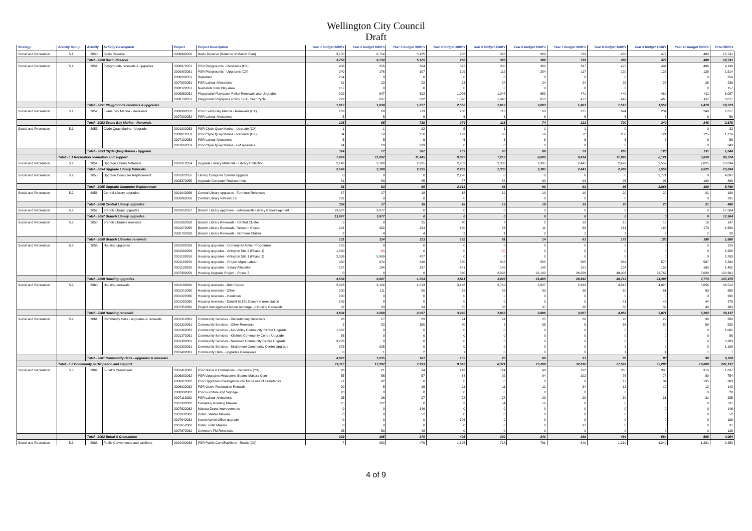Wellington City Council
Draft
| Strategy | Activity Group | Activity | Activity Description | Project | Project Description | Year 1 budget $000's | Year 2 budget $000's | Year 3 budget $000's | Year 4 budget $000's | Year 5 budget $000's | Year 6 budget $000's | Year 7 budget $000's | Year 8 budget $000's | Year 9 budget $000's | Year 10 budget $000's | Total $000's |
| --- | --- | --- | --- | --- | --- | --- | --- | --- | --- | --- | --- | --- | --- | --- | --- | --- |
| Social and Recreation | 5.1 | 2050 | Basin Reserve | 2000942050 | Basin Reserve (Balance of Master Plan) | 3,750 | 6,714 | 5,125 | 266 | 326 | 389 | 739 | 466 | 477 | 489 | 18,741 |
| | | Total - 2050 Basin Reserve | | | | 3,750 | 6,714 | 5,125 | 266 | 326 | 389 | 739 | 466 | 477 | 489 | 18,741 |
| Social and Recreation | 5.1 | 2051 | Playgrounds renewals & upgrades | 2000972051 | PSR Playgrounds - Renewals (CX) | 488 | 356 | 364 | 372 | 380 | 388 | 397 | 472 | 484 | 496 | 4,198 |
| | | | | 2000982051 | PSR Playgrounds - Upgrades (CX) | 240 | 176 | 107 | 109 | 112 | 284 | 117 | 120 | 123 | 126 | 1,514 |
| | | | | 2006282051 | Wakefield | 254 | 0 | 0 | 0 | 0 | 0 | 0 | 0 | 0 | 0 | 254 |
| | | | | 2007082051 | PSR Labour Allocations | 21 | 22 | 22 | 23 | 24 | 24 | 24 | 25 | 25 | 26 | 236 |
| | | | | 2008122051 | Newlands Park Play Area | 157 | 0 | 0 | 0 | 0 | 0 | 0 | 0 | 0 | 0 | 157 |
| | | | | 2008652051 | Playground Playspace Policy Renewals and Upgrades | 229 | 647 | 692 | 1,026 | 1,048 | 653 | 471 | 449 | 460 | 411 | 6,087 |
| | | | | 2008732051 | Playground Playspace Policy 12-15 Year Cycle | 229 | 637 | 692 | 1,026 | 1,048 | 653 | 471 | 449 | 460 | 411 | 6,077 |
| | | Total - 2051 Playgrounds renewals & upgrades | | | | 1,617 | 1,838 | 1,877 | 2,556 | 2,612 | 2,003 | 1,481 | 1,516 | 1,552 | 1,470 | 18,523 |
| Social and Recreation | 5.1 | 2052 | Evans Bay Marina - Renewals | 2000992052 | PSR Evans Bay Marina - Renewals (CX) | 103 | 60 | 713 | 268 | 113 | 68 | 125 | 694 | 234 | 240 | 2,617 |
| | | | | 2007092052 | PSR Labour Allocations | 5 | 5 | 6 | 6 | 6 | 6 | 6 | 6 | 6 | 6 | 59 |
| | | Total - 2052 Evans Bay Marina - Renewals | | | | 108 | 65 | 719 | 274 | 118 | 74 | 131 | 700 | 240 | 246 | 2,676 |
| Social and Recreation | 5.1 | 2053 | Clyde Quay Marina - Upgrade | 2001002053 | PSR Clyde Quay Marina - Upgrade (CX) | 1 | 1 | 22 | 5 | 1 | 1 | 1 | 0 | 0 | 0 | 32 |
| | | | | 2003012053 | PSR Clyde Quay Marina - Renewal (CX) | 84 | 50 | 256 | 123 | 63 | 59 | 72 | 258 | 121 | 125 | 1,210 |
| | | | | 2007102053 | PSR Labour Allocations | 5 | 5 | 6 | 6 | 6 | 6 | 6 | 6 | 6 | 6 | 59 |
| | | | | 2007662053 | PSR Clyde Quay Marina - FM renewals | 24 | 20 | 299 | 0 | 0 | 0 | 0 | 0 | 0 | 0 | 343 |
| | | Total - 2053 Clyde Quay Marina - Upgrade | | | | 114 | 77 | 582 | 133 | 70 | 66 | 79 | 265 | 128 | 131 | 1,644 |
| | Total - 5.1 Recreation promotion and support | | | | | 7,469 | 11,692 | 11,445 | 9,027 | 7,212 | 8,600 | 9,414 | 11,693 | 6,121 | 5,850 | 88,524 |
| Social and Recreation | 5.2 | 2054 | Upgrade Library Materials | 2001012054 | Upgrade Library Materials - Library Collection | 2,146 | 2,189 | 2,235 | 2,283 | 2,333 | 2,385 | 2,441 | 2,499 | 2,559 | 2,625 | 23,694 |
| | | Total - 2054 Upgrade Library Materials | | | | 2,146 | 2,189 | 2,235 | 2,283 | 2,333 | 2,385 | 2,441 | 2,499 | 2,559 | 2,625 | 23,694 |
| Social and Recreation | 5.2 | 2055 | Upgrade Computer Replacement | 2001022055 | Library Computer System Upgrade | 0 | 0 | 0 | 2,126 | 0 | 0 | 0 | 0 | 2,771 | 0 | 4,897 |
| | | | | 2003372055 | Upgrade Computer Replacement | 81 | 83 | 85 | 87 | 88 | 90 | 93 | 95 | 97 | 100 | 898 |
| | | Total - 2055 Upgrade Computer Replacement | | | | 81 | 83 | 85 | 2,213 | 88 | 90 | 93 | 95 | 2,868 | 100 | 5,796 |
| Social and Recreation | 5.2 | 2056 | Central Library upgrades | 2001042056 | Central Library upgrades - Furniture Renewals | 17 | 17 | 18 | 18 | 19 | 19 | 19 | 20 | 20 | 21 | 189 |
| | | | | 2005862056 | Central Library Refresh 3.0 | 291 | 0 | 0 | 0 | 0 | 0 | 0 | 0 | 0 | 0 | 291 |
| | | Total - 2056 Central Library upgrades | | | | 308 | 17 | 18 | 18 | 19 | 19 | 19 | 20 | 20 | 21 | 480 |
| Social and Recreation | 5.2 | 2057 | Branch Library upgrades | 2001052057 | Branch Library upgrades - Johnsonville Library Redevelopment | 13,687 | 3,877 | 0 | 0 | 0 | 0 | 0 | 0 | 0 | 0 | 17,564 |
| | | Total - 2057 Branch Library upgrades | | | | 13,687 | 3,877 | 0 | 0 | 0 | 0 | 0 | 0 | 0 | 0 | 17,564 |
| Social and Recreation | 5.2 | 2058 | Branch Libraries renewals | 2001062058 | Branch Library Renewals - Central Cluster | 5 | 8 | 25 | 40 | 7 | 2 | 13 | 15 | 16 | 16 | 147 |
| | | | | 2001072058 | Branch Library Renewals - Western Cluster | 124 | 302 | 294 | 150 | 53 | 11 | 69 | 161 | 165 | 170 | 1,500 |
| | | | | 2005702058 | Branch Library Renewals - Northern Cluster | 2 | 4 | 4 | 2 | 1 | 0 | 1 | 2 | 2 | 2 | 20 |
| | | Total - 2058 Branch Libraries renewals | | | | 131 | 314 | 323 | 192 | 61 | 14 | 83 | 179 | 183 | 188 | 1,666 |
| Social and Recreation | 5.2 | 2059 | Housing upgrades | 2001082059 | Housing upgrades - Community Action Programme | 125 | 0 | 0 | 0 | 0 | 0 | 0 | 0 | 0 | 0 | 125 |
| | | | | 2001092059 | Housing upgrades - Arlington Site 2 (Phase 1) | 1,500 | (0) | 0 | 0 | (0) | 0 | 0 | 0 | 0 | 0 | 1,500 |
| | | | | 2001102059 | Housing upgrades - Arlington Site 1 (Phase 2) | 2,336 | 5,999 | 427 | 0 | 0 | 0 | 0 | 0 | 0 | 0 | 8,763 |
| | | | | 2001122059 | Housing upgrades - Project Mgmt Labour | 450 | 474 | 490 | 530 | 545 | 555 | 565 | 564 | 575 | 587 | 5,334 |
| | | | | 2001132059 | Housing upgrades - Salary Allocation | 127 | 134 | 137 | 141 | 145 | 148 | 151 | 154 | 157 | 160 | 1,452 |
| | | | | 2007982059 | Housing Upgrade Project - Phase 2 | 0 | 0 | 0 | 840 | 2,336 | 21,102 | 26,226 | 49,002 | 23,767 | 7,028 | 130,301 |
| | | Total - 2059 Housing upgrades | | | | 4,538 | 6,607 | 1,054 | 1,511 | 3,026 | 21,805 | 26,942 | 49,719 | 24,498 | 7,774 | 147,475 |
| Social and Recreation | 5.2 | 2060 | Housing renewals | 2001182060 | Housing renewals - BAU Capex | 2,923 | 3,124 | 4,013 | 3,146 | 2,749 | 2,827 | 2,933 | 4,812 | 4,928 | 5,056 | 36,512 |
| | | | | 2001212060 | Housing renewals - Other | 200 | 111 | 50 | 39 | 33 | 33 | 36 | 60 | 61 | 63 | 685 |
| | | | | 2001222060 | Housing renewals - Insulation | 200 | 0 | 0 | 0 | 0 | 0 | 0 | 0 | 0 | 0 | 200 |
| | | | | 2001252060 | Housing renewals - Daniell St 181 Concrete remediation | 249 | 0 | 0 | 0 | 0 | 0 | 0 | 41 | 42 | 44 | 376 |
| | | | | 2007352060 | Project management labour recharge – Housing Renewals | 32 | 33 | 34 | 35 | 36 | 37 | 38 | 38 | 39 | 40 | 363 |
| | | Total - 2060 Housing renewals | | | | 3,604 | 3,268 | 4,097 | 3,220 | 2,818 | 2,896 | 3,007 | 4,952 | 5,071 | 5,203 | 38,137 |
| Social and Recreation | 5.2 | 2061 | Community Halls - upgrades & renewals | 2001312061 | Community Services - Discretionary Renewals | 26 | 27 | 29 | 24 | 24 | 25 | 26 | 28 | 29 | 30 | 268 |
| | | | | 2001322061 | Community Services - Other Renewals | 2 | 82 | 150 | 80 | 2 | 35 | 5 | 56 | 58 | 59 | 530 |
| | | | | 2001362061 | Community Services - Aro Valley Community Centre Upgrade | 1,062 | 0 | 0 | 0 | 0 | 0 | 0 | 0 | 0 | 0 | 1,062 |
| | | | | 2001372061 | Community Services - Kilbirnie Community Centre Upgrade | 56 | 0 | 0 | 0 | 0 | 0 | 0 | 0 | 0 | 0 | 56 |
| | | | | 2001382061 | Community Services - Newtown Community Centre Upgrade | 3,203 | 0 | 0 | 0 | 0 | 0 | 0 | 0 | 0 | 0 | 3,203 |
| | | | | 2001392061 | Community Services - Strathmore Community Centre Upgrade | 273 | 925 | 0 | 0 | 0 | 0 | 0 | 0 | 0 | 0 | 1,198 |
| | | | | 2001402061 | Community Halls - upgrades & renewals | 0 | 1 | 2 | 1 | 0 | 0 | 0 | 1 | 1 | 1 | 7 |
| | | Total - 2061 Community Halls - upgrades & renewals | | | | 4,622 | 1,035 | 181 | 105 | 26 | 60 | 31 | 85 | 88 | 90 | 6,324 |
| | Total - 5.2 Community participation and support | | | | | 29,117 | 17,392 | 7,993 | 9,542 | 8,371 | 27,269 | 32,616 | 57,549 | 35,288 | 16,000 | 241,137 |
| Social and Recreation | 5.3 | 2062 | Burial & Cremations | 2001412062 | PSR Burial & Cremations - Renewals (CX) | 98 | 21 | 24 | 143 | 114 | 49 | 132 | 365 | 380 | 310 | 1,637 |
| | | | | 2006902062 | PSR Upgrades Headstone Beams Makara Cem | 55 | 56 | 57 | 64 | 92 | 94 | 102 | 76 | 78 | 80 | 754 |
| | | | | 2006912062 | PSR Upgrades Investigation into future use of cemeteries | 71 | 82 | 0 | 0 | 0 | 0 | 0 | 12 | 84 | 135 | 383 |
| | | | | 2006922062 | PSR Grave Restoration Renwals | 20 | 5 | 16 | 11 | 11 | 11 | 34 | 12 | 12 | 12 | 143 |
| | | | | 2006932062 | PSR Furniture and Signage | 20 | 0 | 0 | 0 | 0 | 0 | 0 | 0 | 0 | 0 | 20 |
| | | | | 2007112062 | PSR Labour Allocations | 25 | 26 | 27 | 28 | 28 | 29 | 29 | 30 | 31 | 31 | 285 |
| | | | | 2007382062 | Cemetery Roading Makara | 25 | 122 | 0 | 53 | 54 | 56 | 0 | 0 | 0 | 0 | 311 |
| | | | | 2007622062 | Makara Depot improvements | 0 | 0 | 146 | 0 | 0 | 0 | 0 | 0 | 0 | 0 | 146 |
| | | | | 2007632062 | Public Shelter Makara | 0 | 0 | 52 | 0 | 0 | 0 | 0 | 0 | 0 | 0 | 52 |
| | | | | 2007642062 | Karori Admin Office upgrade | 0 | 0 | 0 | 106 | 0 | 0 | 0 | 0 | 0 | 0 | 106 |
| | | | | 2007652062 | Public Toilet Makara | 0 | 0 | 0 | 0 | 0 | 0 | 91 | 0 | 0 | 0 | 91 |
| | | | | 2007672062 | Cemetery FM Renewals | 25 | 53 | 48 | 0 | 0 | 0 | 0 | 0 | 0 | 0 | 126 |
| | | Total - 2062 Burial & Cremations | | | | 339 | 365 | 370 | 405 | 300 | 240 | 389 | 494 | 584 | 568 | 4,054 |
| Social and Recreation | 5.3 | 2063 | Public Convenience and pavilions | 2001432063 | PSR Public Conv/Pavilions - Rnwls (CX) | 7 | 980 | 479 | 1,695 | 718 | 791 | 840 | 1,219 | 1,249 | 1,281 | 9,259 |
4 of 9